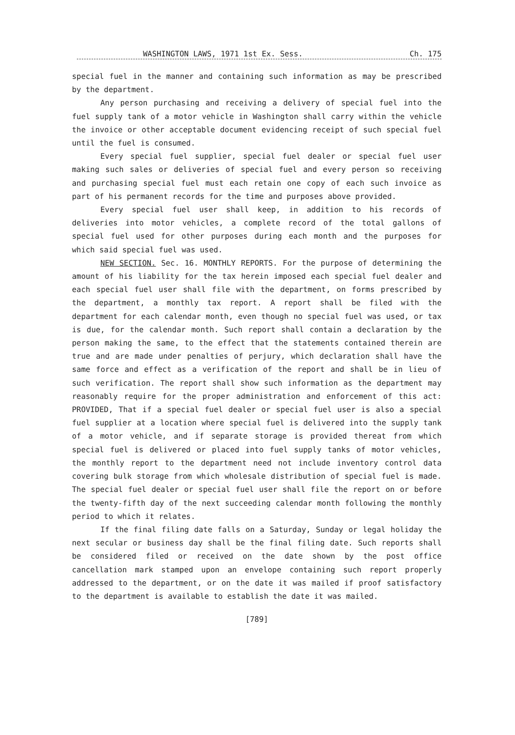WASHINGTON LAWS, 1971 1st Ex. Sess. Ch. 175
special fuel in the manner and containing such information as may be prescribed by the department.
Any person purchasing and receiving a delivery of special fuel into the fuel supply tank of a motor vehicle in Washington shall carry within the vehicle the invoice or other acceptable document evidencing receipt of such special fuel until the fuel is consumed.
Every special fuel supplier, special fuel dealer or special fuel user making such sales or deliveries of special fuel and every person so receiving and purchasing special fuel must each retain one copy of each such invoice as part of his permanent records for the time and purposes above provided.
Every special fuel user shall keep, in addition to his records of deliveries into motor vehicles, a complete record of the total gallons of special fuel used for other purposes during each month and the purposes for which said special fuel was used.
NEW SECTION. Sec. 16. MONTHLY REPORTS. For the purpose of determining the amount of his liability for the tax herein imposed each special fuel dealer and each special fuel user shall file with the department, on forms prescribed by the department, a monthly tax report. A report shall be filed with the department for each calendar month, even though no special fuel was used, or tax is due, for the calendar month. Such report shall contain a declaration by the person making the same, to the effect that the statements contained therein are true and are made under penalties of perjury, which declaration shall have the same force and effect as a verification of the report and shall be in lieu of such verification. The report shall show such information as the department may reasonably require for the proper administration and enforcement of this act: PROVIDED, That if a special fuel dealer or special fuel user is also a special fuel supplier at a location where special fuel is delivered into the supply tank of a motor vehicle, and if separate storage is provided thereat from which special fuel is delivered or placed into fuel supply tanks of motor vehicles, the monthly report to the department need not include inventory control data covering bulk storage from which wholesale distribution of special fuel is made. The special fuel dealer or special fuel user shall file the report on or before the twenty-fifth day of the next succeeding calendar month following the monthly period to which it relates.
If the final filing date falls on a Saturday, Sunday or legal holiday the next secular or business day shall be the final filing date. Such reports shall be considered filed or received on the date shown by the post office cancellation mark stamped upon an envelope containing such report properly addressed to the department, or on the date it was mailed if proof satisfactory to the department is available to establish the date it was mailed.
[789]